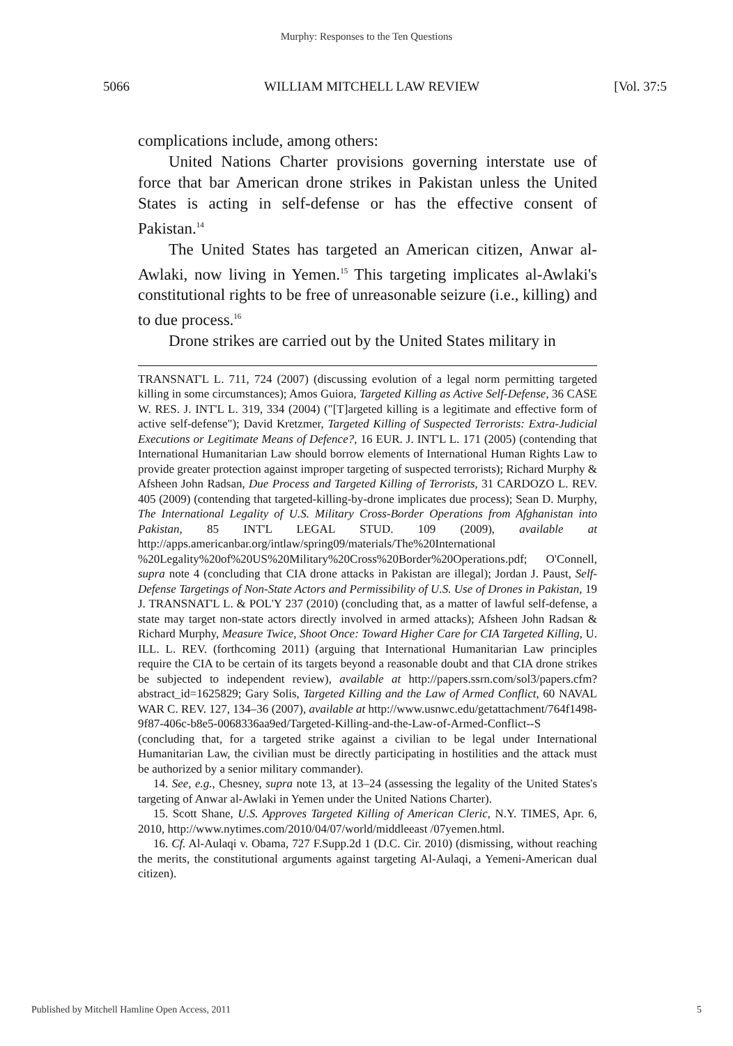Murphy: Responses to the Ten Questions
5066 WILLIAM MITCHELL LAW REVIEW [Vol. 37:5
complications include, among others:
United Nations Charter provisions governing interstate use of force that bar American drone strikes in Pakistan unless the United States is acting in self-defense or has the effective consent of Pakistan.<sup>14</sup>
The United States has targeted an American citizen, Anwar al-Awlaki, now living in Yemen.<sup>15</sup> This targeting implicates al-Awlaki's constitutional rights to be free of unreasonable seizure (i.e., killing) and to due process.<sup>16</sup>
Drone strikes are carried out by the United States military in
TRANSNAT'L L. 711, 724 (2007) (discussing evolution of a legal norm permitting targeted killing in some circumstances); Amos Guiora, Targeted Killing as Active Self-Defense, 36 CASE W. RES. J. INT'L L. 319, 334 (2004) ("[T]argeted killing is a legitimate and effective form of active self-defense"); David Kretzmer, Targeted Killing of Suspected Terrorists: Extra-Judicial Executions or Legitimate Means of Defence?, 16 EUR. J. INT'L L. 171 (2005) (contending that International Humanitarian Law should borrow elements of International Human Rights Law to provide greater protection against improper targeting of suspected terrorists); Richard Murphy & Afsheen John Radsan, Due Process and Targeted Killing of Terrorists, 31 CARDOZO L. REV. 405 (2009) (contending that targeted-killing-by-drone implicates due process); Sean D. Murphy, The International Legality of U.S. Military Cross-Border Operations from Afghanistan into Pakistan, 85 INT'L LEGAL STUD. 109 (2009), available at http://apps.americanbar.org/intlaw/spring09/materials/The%20International %20Legality%20of%20US%20Military%20Cross%20Border%20Operations.pdf; O'Connell, supra note 4 (concluding that CIA drone attacks in Pakistan are illegal); Jordan J. Paust, Self-Defense Targetings of Non-State Actors and Permissibility of U.S. Use of Drones in Pakistan, 19 J. TRANSNAT'L L. & POL'Y 237 (2010) (concluding that, as a matter of lawful self-defense, a state may target non-state actors directly involved in armed attacks); Afsheen John Radsan & Richard Murphy, Measure Twice, Shoot Once: Toward Higher Care for CIA Targeted Killing, U. ILL. L. REV. (forthcoming 2011) (arguing that International Humanitarian Law principles require the CIA to be certain of its targets beyond a reasonable doubt and that CIA drone strikes be subjected to independent review), available at http://papers.ssrn.com/sol3/papers.cfm?abstract_id=1625829; Gary Solis, Targeted Killing and the Law of Armed Conflict, 60 NAVAL WAR C. REV. 127, 134–36 (2007), available at http://www.usnwc.edu/getattachment/764f1498-9f87-406c-b8e5-0068336aa9ed/Targeted-Killing-and-the-Law-of-Armed-Conflict--S (concluding that, for a targeted strike against a civilian to be legal under International Humanitarian Law, the civilian must be directly participating in hostilities and the attack must be authorized by a senior military commander).
14. See, e.g., Chesney, supra note 13, at 13–24 (assessing the legality of the United States's targeting of Anwar al-Awlaki in Yemen under the United Nations Charter).
15. Scott Shane, U.S. Approves Targeted Killing of American Cleric, N.Y. TIMES, Apr. 6, 2010, http://www.nytimes.com/2010/04/07/world/middleeast /07yemen.html.
16. Cf. Al-Aulaqi v. Obama, 727 F.Supp.2d 1 (D.C. Cir. 2010) (dismissing, without reaching the merits, the constitutional arguments against targeting Al-Aulaqi, a Yemeni-American dual citizen).
Published by Mitchell Hamline Open Access, 2011 5